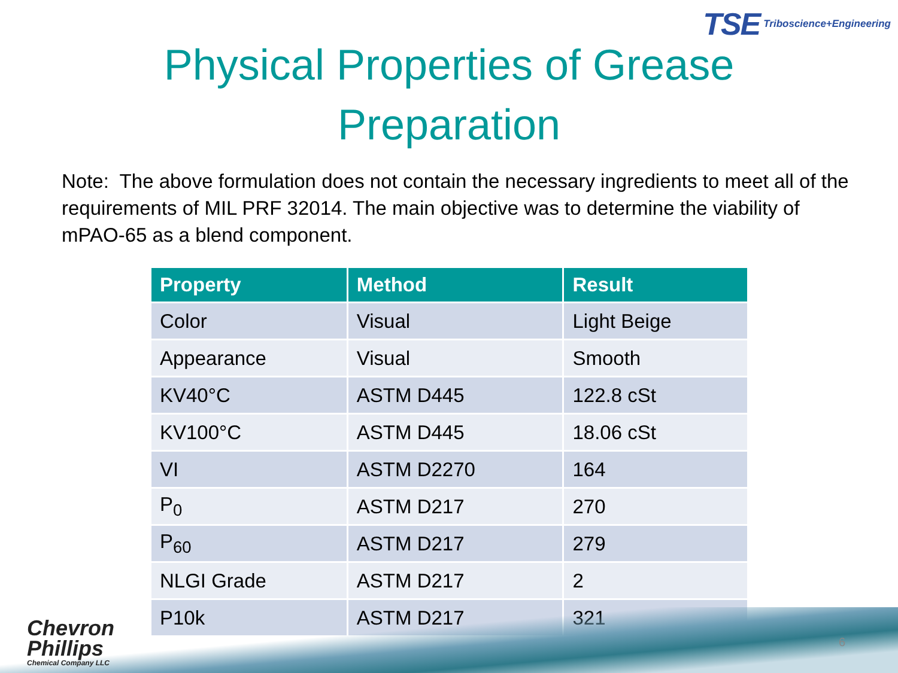TSE Triboscience+Engineering
Physical Properties of Grease
Preparation
Note: The above formulation does not contain the necessary ingredients to meet all of the requirements of MIL PRF 32014. The main objective was to determine the viability of mPAO-65 as a blend component.
| Property | Method | Result |
| --- | --- | --- |
| Color | Visual | Light Beige |
| Appearance | Visual | Smooth |
| KV40°C | ASTM D445 | 122.8 cSt |
| KV100°C | ASTM D445 | 18.06 cSt |
| VI | ASTM D2270 | 164 |
| P<sub>0</sub> | ASTM D217 | 270 |
| P<sub>60</sub> | ASTM D217 | 279 |
| NLGI Grade | ASTM D217 | 2 |
| P10k | ASTM D217 | 321 |
Chevron
Phillips
Chemical Company LLC
6